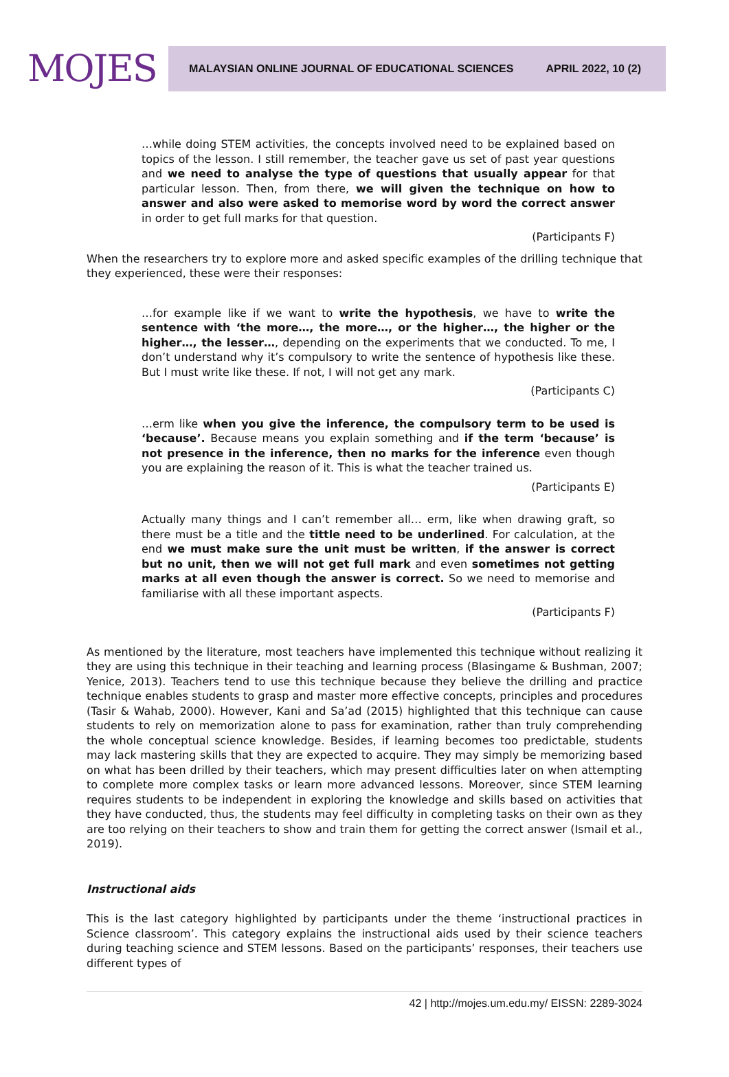MOJES
MALAYSIAN ONLINE JOURNAL OF EDUCATIONAL SCIENCES APRIL 2022, 10 (2)
…while doing STEM activities, the concepts involved need to be explained based on topics of the lesson. I still remember, the teacher gave us set of past year questions and we need to analyse the type of questions that usually appear for that particular lesson. Then, from there, we will given the technique on how to answer and also were asked to memorise word by word the correct answer in order to get full marks for that question.
(Participants F)
When the researchers try to explore more and asked specific examples of the drilling technique that they experienced, these were their responses:
…for example like if we want to write the hypothesis, we have to write the sentence with ‘the more…, the more…, or the higher…, the higher or the higher…, the lesser…, depending on the experiments that we conducted. To me, I don’t understand why it’s compulsory to write the sentence of hypothesis like these. But I must write like these. If not, I will not get any mark.
(Participants C)
…erm like when you give the inference, the compulsory term to be used is ‘because’. Because means you explain something and if the term ‘because’ is not presence in the inference, then no marks for the inference even though you are explaining the reason of it. This is what the teacher trained us.
(Participants E)
Actually many things and I can’t remember all… erm, like when drawing graft, so there must be a title and the tittle need to be underlined. For calculation, at the end we must make sure the unit must be written, if the answer is correct but no unit, then we will not get full mark and even sometimes not getting marks at all even though the answer is correct. So we need to memorise and familiarise with all these important aspects.
(Participants F)
As mentioned by the literature, most teachers have implemented this technique without realizing it they are using this technique in their teaching and learning process (Blasingame & Bushman, 2007; Yenice, 2013). Teachers tend to use this technique because they believe the drilling and practice technique enables students to grasp and master more effective concepts, principles and procedures (Tasir & Wahab, 2000). However, Kani and Sa’ad (2015) highlighted that this technique can cause students to rely on memorization alone to pass for examination, rather than truly comprehending the whole conceptual science knowledge. Besides, if learning becomes too predictable, students may lack mastering skills that they are expected to acquire. They may simply be memorizing based on what has been drilled by their teachers, which may present difficulties later on when attempting to complete more complex tasks or learn more advanced lessons. Moreover, since STEM learning requires students to be independent in exploring the knowledge and skills based on activities that they have conducted, thus, the students may feel difficulty in completing tasks on their own as they are too relying on their teachers to show and train them for getting the correct answer (Ismail et al., 2019).
Instructional aids
This is the last category highlighted by participants under the theme ‘instructional practices in Science classroom’. This category explains the instructional aids used by their science teachers during teaching science and STEM lessons. Based on the participants’ responses, their teachers use different types of
42 | http://mojes.um.edu.my/ EISSN: 2289-3024